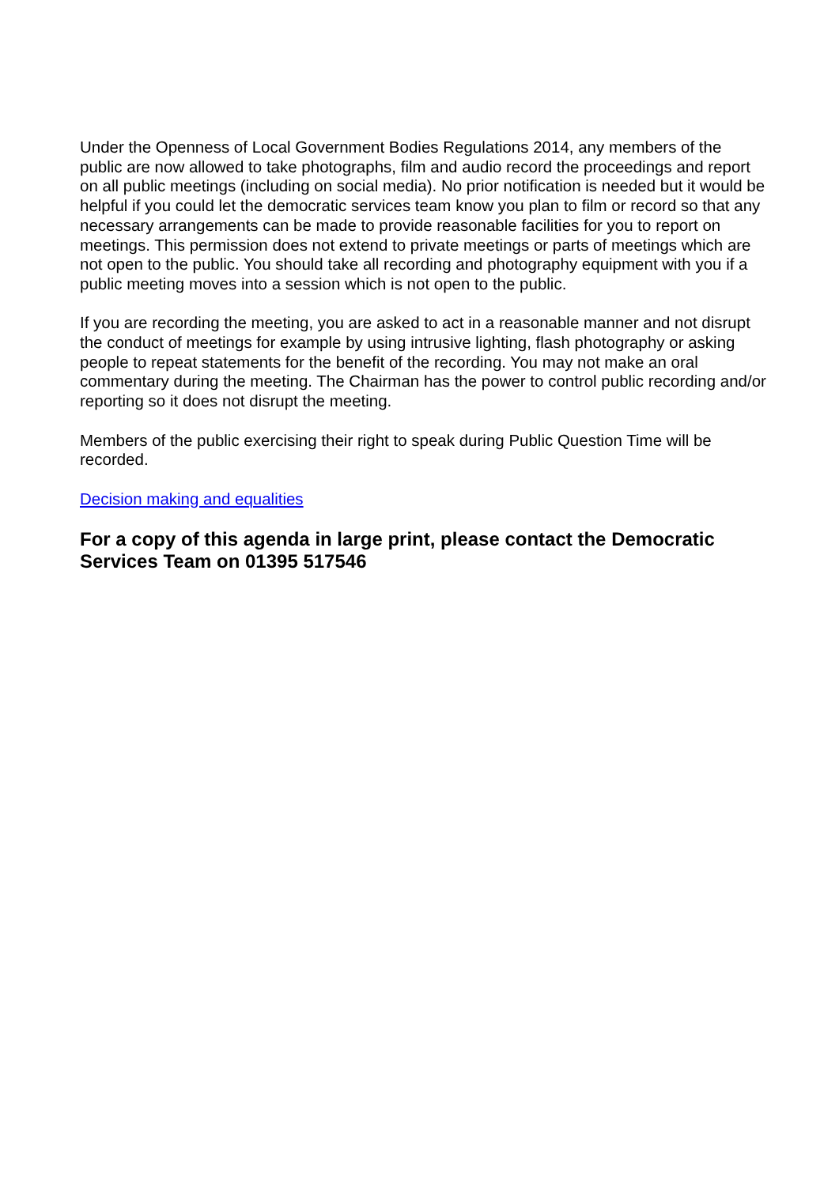Under the Openness of Local Government Bodies Regulations 2014, any members of the public are now allowed to take photographs, film and audio record the proceedings and report on all public meetings (including on social media). No prior notification is needed but it would be helpful if you could let the democratic services team know you plan to film or record so that any necessary arrangements can be made to provide reasonable facilities for you to report on meetings. This permission does not extend to private meetings or parts of meetings which are not open to the public. You should take all recording and photography equipment with you if a public meeting moves into a session which is not open to the public.
If you are recording the meeting, you are asked to act in a reasonable manner and not disrupt the conduct of meetings for example by using intrusive lighting, flash photography or asking people to repeat statements for the benefit of the recording. You may not make an oral commentary during the meeting. The Chairman has the power to control public recording and/or reporting so it does not disrupt the meeting.
Members of the public exercising their right to speak during Public Question Time will be recorded.
Decision making and equalities
For a copy of this agenda in large print, please contact the Democratic Services Team on 01395 517546